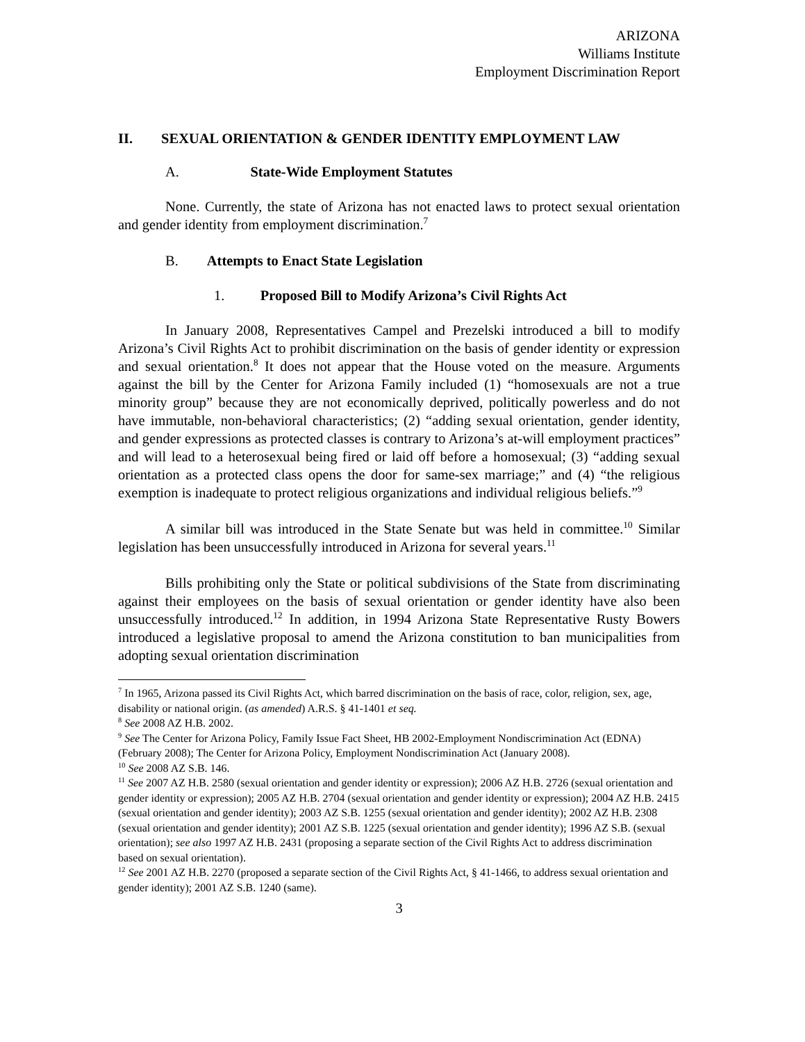ARIZONA
Williams Institute
Employment Discrimination Report
II. SEXUAL ORIENTATION & GENDER IDENTITY EMPLOYMENT LAW
A. State-Wide Employment Statutes
None. Currently, the state of Arizona has not enacted laws to protect sexual orientation and gender identity from employment discrimination.<sup>7</sup>
B. Attempts to Enact State Legislation
1. Proposed Bill to Modify Arizona’s Civil Rights Act
In January 2008, Representatives Campel and Prezelski introduced a bill to modify Arizona’s Civil Rights Act to prohibit discrimination on the basis of gender identity or expression and sexual orientation.<sup>8</sup> It does not appear that the House voted on the measure. Arguments against the bill by the Center for Arizona Family included (1) “homosexuals are not a true minority group” because they are not economically deprived, politically powerless and do not have immutable, non-behavioral characteristics; (2) “adding sexual orientation, gender identity, and gender expressions as protected classes is contrary to Arizona’s at-will employment practices” and will lead to a heterosexual being fired or laid off before a homosexual; (3) “adding sexual orientation as a protected class opens the door for same-sex marriage;” and (4) “the religious exemption is inadequate to protect religious organizations and individual religious beliefs.”<sup>9</sup>
A similar bill was introduced in the State Senate but was held in committee.<sup>10</sup> Similar legislation has been unsuccessfully introduced in Arizona for several years.<sup>11</sup>
Bills prohibiting only the State or political subdivisions of the State from discriminating against their employees on the basis of sexual orientation or gender identity have also been unsuccessfully introduced.<sup>12</sup> In addition, in 1994 Arizona State Representative Rusty Bowers introduced a legislative proposal to amend the Arizona constitution to ban municipalities from adopting sexual orientation discrimination
<sup>7</sup> In 1965, Arizona passed its Civil Rights Act, which barred discrimination on the basis of race, color, religion, sex, age, disability or national origin. (as amended) A.R.S. § 41-1401 et seq.
<sup>8</sup> See 2008 AZ H.B. 2002.
<sup>9</sup> See The Center for Arizona Policy, Family Issue Fact Sheet, HB 2002-Employment Nondiscrimination Act (EDNA) (February 2008); The Center for Arizona Policy, Employment Nondiscrimination Act (January 2008).
<sup>10</sup> See 2008 AZ S.B. 146.
<sup>11</sup> See 2007 AZ H.B. 2580 (sexual orientation and gender identity or expression); 2006 AZ H.B. 2726 (sexual orientation and gender identity or expression); 2005 AZ H.B. 2704 (sexual orientation and gender identity or expression); 2004 AZ H.B. 2415 (sexual orientation and gender identity); 2003 AZ S.B. 1255 (sexual orientation and gender identity); 2002 AZ H.B. 2308 (sexual orientation and gender identity); 2001 AZ S.B. 1225 (sexual orientation and gender identity); 1996 AZ S.B. (sexual orientation); see also 1997 AZ H.B. 2431 (proposing a separate section of the Civil Rights Act to address discrimination based on sexual orientation).
<sup>12</sup> See 2001 AZ H.B. 2270 (proposed a separate section of the Civil Rights Act, § 41-1466, to address sexual orientation and gender identity); 2001 AZ S.B. 1240 (same).
3